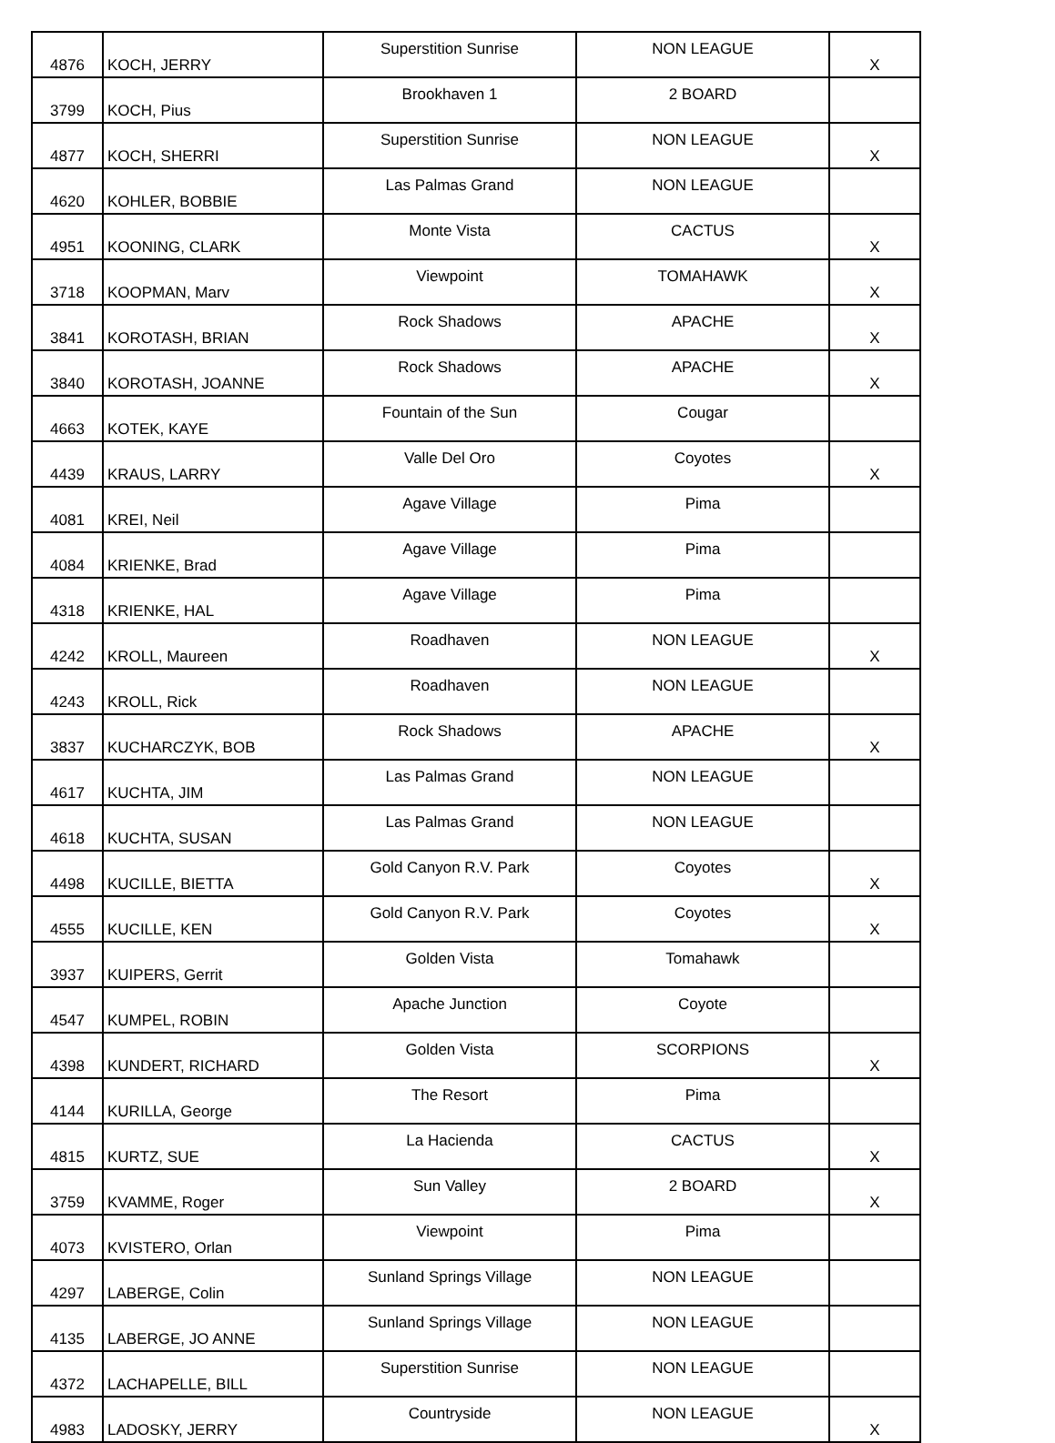| 4876 | KOCH, JERRY | Superstition Sunrise | NON LEAGUE | X |
| 3799 | KOCH, Pius | Brookhaven 1 | 2 BOARD | |
| 4877 | KOCH, SHERRI | Superstition Sunrise | NON LEAGUE | X |
| 4620 | KOHLER, BOBBIE | Las Palmas Grand | NON LEAGUE | |
| 4951 | KOONING, CLARK | Monte Vista | CACTUS | X |
| 3718 | KOOPMAN, Marv | Viewpoint | TOMAHAWK | X |
| 3841 | KOROTASH, BRIAN | Rock Shadows | APACHE | X |
| 3840 | KOROTASH, JOANNE | Rock Shadows | APACHE | X |
| 4663 | KOTEK, KAYE | Fountain of the Sun | Cougar | |
| 4439 | KRAUS, LARRY | Valle Del Oro | Coyotes | X |
| 4081 | KREI, Neil | Agave Village | Pima | |
| 4084 | KRIENKE, Brad | Agave Village | Pima | |
| 4318 | KRIENKE, HAL | Agave Village | Pima | |
| 4242 | KROLL, Maureen | Roadhaven | NON LEAGUE | X |
| 4243 | KROLL, Rick | Roadhaven | NON LEAGUE | |
| 3837 | KUCHARCZYK, BOB | Rock Shadows | APACHE | X |
| 4617 | KUCHTA, JIM | Las Palmas Grand | NON LEAGUE | |
| 4618 | KUCHTA, SUSAN | Las Palmas Grand | NON LEAGUE | |
| 4498 | KUCILLE, BIETTA | Gold Canyon R.V. Park | Coyotes | X |
| 4555 | KUCILLE, KEN | Gold Canyon R.V. Park | Coyotes | X |
| 3937 | KUIPERS, Gerrit | Golden Vista | Tomahawk | |
| 4547 | KUMPEL, ROBIN | Apache Junction | Coyote | |
| 4398 | KUNDERT, RICHARD | Golden Vista | SCORPIONS | X |
| 4144 | KURILLA, George | The Resort | Pima | |
| 4815 | KURTZ, SUE | La Hacienda | CACTUS | X |
| 3759 | KVAMME, Roger | Sun Valley | 2 BOARD | X |
| 4073 | KVISTERO, Orlan | Viewpoint | Pima | |
| 4297 | LABERGE, Colin | Sunland Springs Village | NON LEAGUE | |
| 4135 | LABERGE, JO ANNE | Sunland Springs Village | NON LEAGUE | |
| 4372 | LACHAPELLE, BILL | Superstition Sunrise | NON LEAGUE | |
| 4983 | LADOSKY, JERRY | Countryside | NON LEAGUE | X |